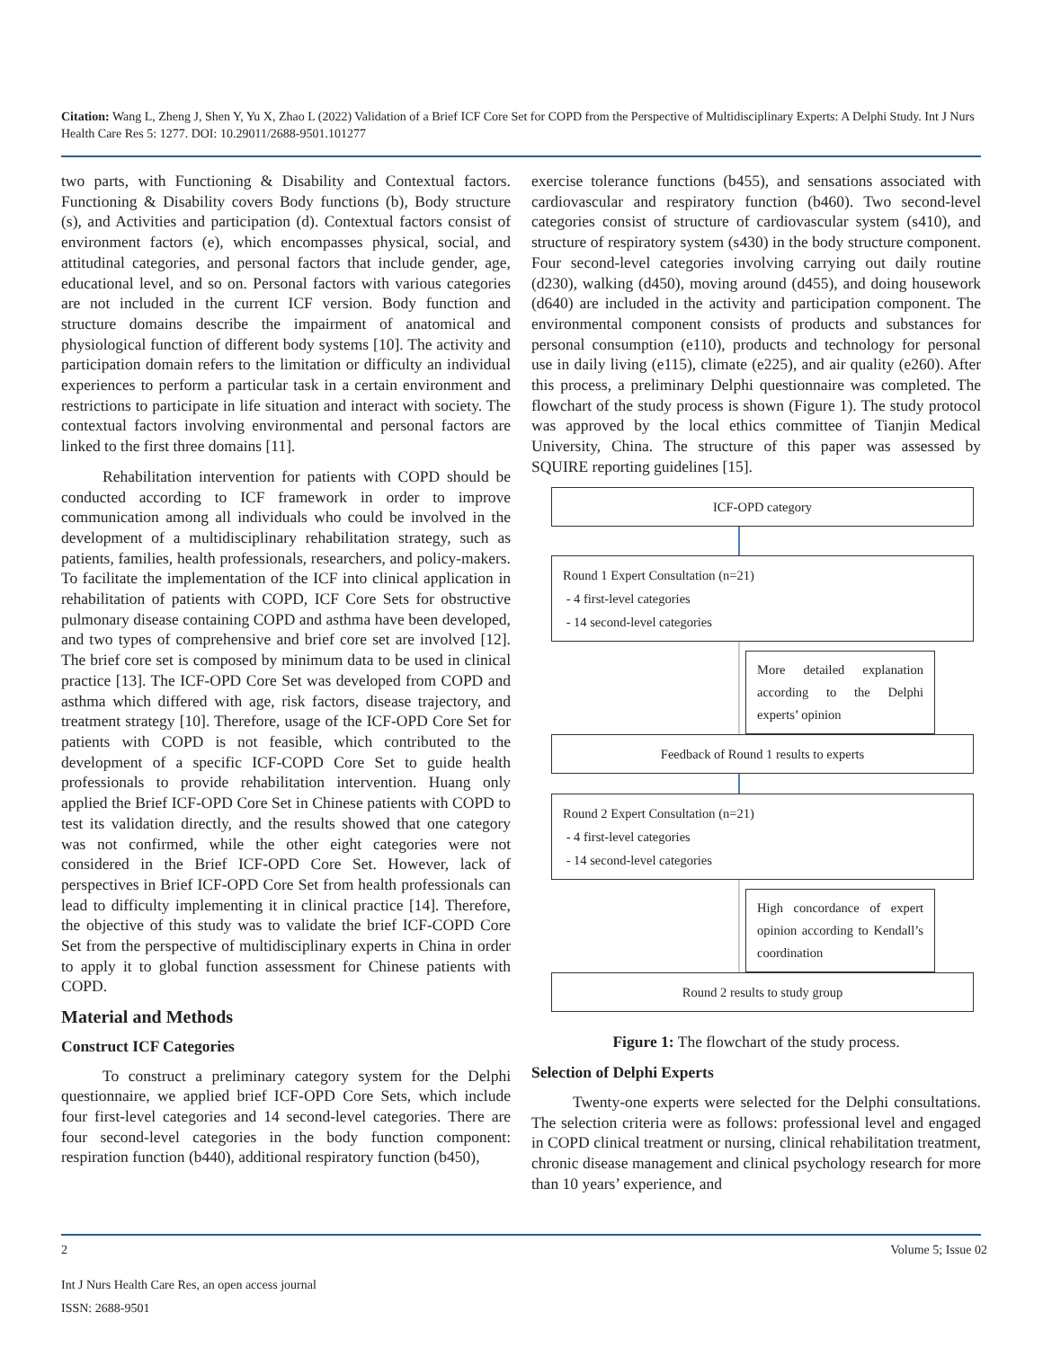Citation: Wang L, Zheng J, Shen Y, Yu X, Zhao L (2022) Validation of a Brief ICF Core Set for COPD from the Perspective of Multidisciplinary Experts: A Delphi Study. Int J Nurs Health Care Res 5: 1277. DOI: 10.29011/2688-9501.101277
two parts, with Functioning & Disability and Contextual factors. Functioning & Disability covers Body functions (b), Body structure (s), and Activities and participation (d). Contextual factors consist of environment factors (e), which encompasses physical, social, and attitudinal categories, and personal factors that include gender, age, educational level, and so on. Personal factors with various categories are not included in the current ICF version. Body function and structure domains describe the impairment of anatomical and physiological function of different body systems [10]. The activity and participation domain refers to the limitation or difficulty an individual experiences to perform a particular task in a certain environment and restrictions to participate in life situation and interact with society. The contextual factors involving environmental and personal factors are linked to the first three domains [11].
Rehabilitation intervention for patients with COPD should be conducted according to ICF framework in order to improve communication among all individuals who could be involved in the development of a multidisciplinary rehabilitation strategy, such as patients, families, health professionals, researchers, and policy-makers. To facilitate the implementation of the ICF into clinical application in rehabilitation of patients with COPD, ICF Core Sets for obstructive pulmonary disease containing COPD and asthma have been developed, and two types of comprehensive and brief core set are involved [12]. The brief core set is composed by minimum data to be used in clinical practice [13]. The ICF-OPD Core Set was developed from COPD and asthma which differed with age, risk factors, disease trajectory, and treatment strategy [10]. Therefore, usage of the ICF-OPD Core Set for patients with COPD is not feasible, which contributed to the development of a specific ICF-COPD Core Set to guide health professionals to provide rehabilitation intervention. Huang only applied the Brief ICF-OPD Core Set in Chinese patients with COPD to test its validation directly, and the results showed that one category was not confirmed, while the other eight categories were not considered in the Brief ICF-OPD Core Set. However, lack of perspectives in Brief ICF-OPD Core Set from health professionals can lead to difficulty implementing it in clinical practice [14]. Therefore, the objective of this study was to validate the brief ICF-COPD Core Set from the perspective of multidisciplinary experts in China in order to apply it to global function assessment for Chinese patients with COPD.
Material and Methods
Construct ICF Categories
To construct a preliminary category system for the Delphi questionnaire, we applied brief ICF-OPD Core Sets, which include four first-level categories and 14 second-level categories. There are four second-level categories in the body function component: respiration function (b440), additional respiratory function (b450),
exercise tolerance functions (b455), and sensations associated with cardiovascular and respiratory function (b460). Two second-level categories consist of structure of cardiovascular system (s410), and structure of respiratory system (s430) in the body structure component. Four second-level categories involving carrying out daily routine (d230), walking (d450), moving around (d455), and doing housework (d640) are included in the activity and participation component. The environmental component consists of products and substances for personal consumption (e110), products and technology for personal use in daily living (e115), climate (e225), and air quality (e260). After this process, a preliminary Delphi questionnaire was completed. The flowchart of the study process is shown (Figure 1). The study protocol was approved by the local ethics committee of Tianjin Medical University, China. The structure of this paper was assessed by SQUIRE reporting guidelines [15].
ICF-OPD category
Round 1 Expert Consultation (n=21)
- 4 first-level categories
- 14 second-level categories
More detailed explanation according to the Delphi experts’ opinion
Feedback of Round 1 results to experts
Round 2 Expert Consultation (n=21)
- 4 first-level categories
- 14 second-level categories
High concordance of expert opinion according to Kendall’s coordination
Round 2 results to study group
Figure 1: The flowchart of the study process.
Selection of Delphi Experts
Twenty-one experts were selected for the Delphi consultations. The selection criteria were as follows: professional level and engaged in COPD clinical treatment or nursing, clinical rehabilitation treatment, chronic disease management and clinical psychology research for more than 10 years’ experience, and
2 Volume 5; Issue 02
Int J Nurs Health Care Res, an open access journal
ISSN: 2688-9501